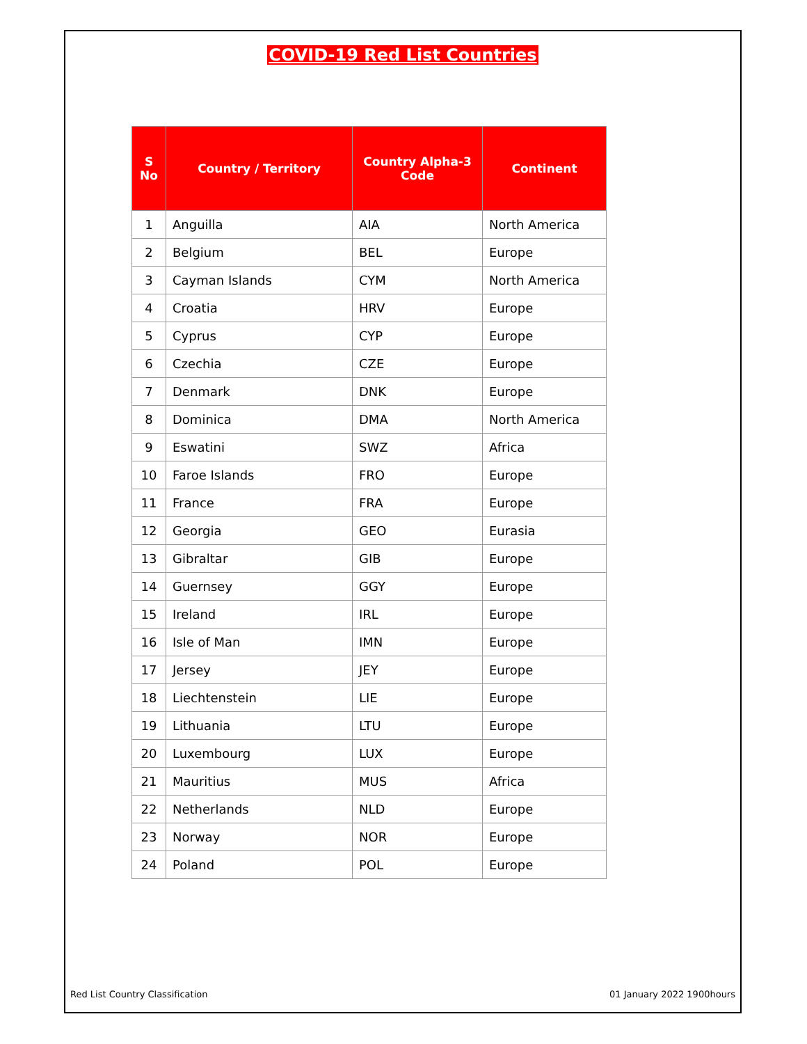COVID-19 Red List Countries
| S No | Country / Territory | Country Alpha-3 Code | Continent |
| --- | --- | --- | --- |
| 1 | Anguilla | AIA | North America |
| 2 | Belgium | BEL | Europe |
| 3 | Cayman Islands | CYM | North America |
| 4 | Croatia | HRV | Europe |
| 5 | Cyprus | CYP | Europe |
| 6 | Czechia | CZE | Europe |
| 7 | Denmark | DNK | Europe |
| 8 | Dominica | DMA | North America |
| 9 | Eswatini | SWZ | Africa |
| 10 | Faroe Islands | FRO | Europe |
| 11 | France | FRA | Europe |
| 12 | Georgia | GEO | Eurasia |
| 13 | Gibraltar | GIB | Europe |
| 14 | Guernsey | GGY | Europe |
| 15 | Ireland | IRL | Europe |
| 16 | Isle of Man | IMN | Europe |
| 17 | Jersey | JEY | Europe |
| 18 | Liechtenstein | LIE | Europe |
| 19 | Lithuania | LTU | Europe |
| 20 | Luxembourg | LUX | Europe |
| 21 | Mauritius | MUS | Africa |
| 22 | Netherlands | NLD | Europe |
| 23 | Norway | NOR | Europe |
| 24 | Poland | POL | Europe |
Red List Country Classification 01 January 2022 1900hours